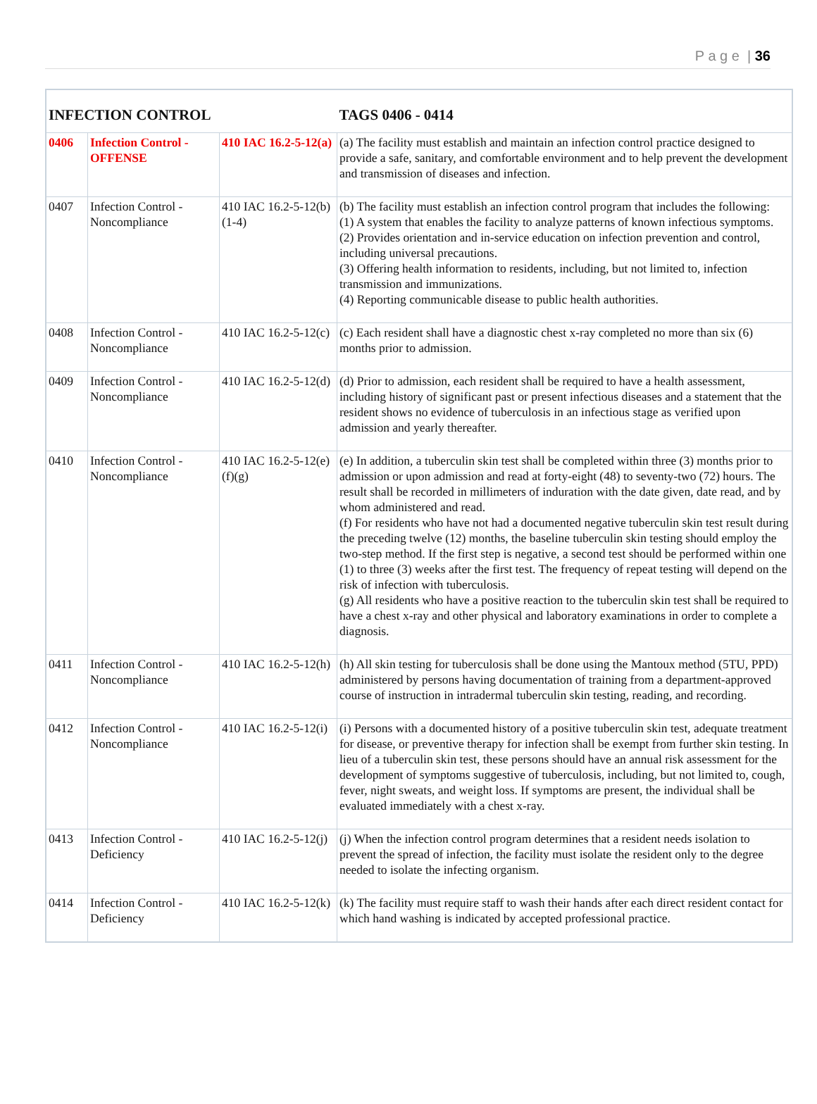P a g e | 36
| INFECTION CONTROL | | | TAGS 0406 - 0414 |
| --- | --- | --- | --- |
| 0406 | Infection Control - OFFENSE | 410 IAC 16.2-5-12(a) | (a) The facility must establish and maintain an infection control practice designed to provide a safe, sanitary, and comfortable environment and to help prevent the development and transmission of diseases and infection. |
| 0407 | Infection Control - Noncompliance | 410 IAC 16.2-5-12(b)(1-4) | (b) The facility must establish an infection control program that includes the following: (1) A system that enables the facility to analyze patterns of known infectious symptoms. (2) Provides orientation and in-service education on infection prevention and control, including universal precautions. (3) Offering health information to residents, including, but not limited to, infection transmission and immunizations. (4) Reporting communicable disease to public health authorities. |
| 0408 | Infection Control - Noncompliance | 410 IAC 16.2-5-12(c) | (c) Each resident shall have a diagnostic chest x-ray completed no more than six (6) months prior to admission. |
| 0409 | Infection Control - Noncompliance | 410 IAC 16.2-5-12(d) | (d) Prior to admission, each resident shall be required to have a health assessment, including history of significant past or present infectious diseases and a statement that the resident shows no evidence of tuberculosis in an infectious stage as verified upon admission and yearly thereafter. |
| 0410 | Infection Control - Noncompliance | 410 IAC 16.2-5-12(e)(f)(g) | (e) In addition, a tuberculin skin test shall be completed within three (3) months prior to admission or upon admission and read at forty-eight (48) to seventy-two (72) hours. The result shall be recorded in millimeters of induration with the date given, date read, and by whom administered and read. (f) For residents who have not had a documented negative tuberculin skin test result during the preceding twelve (12) months, the baseline tuberculin skin testing should employ the two-step method. If the first step is negative, a second test should be performed within one (1) to three (3) weeks after the first test. The frequency of repeat testing will depend on the risk of infection with tuberculosis. (g) All residents who have a positive reaction to the tuberculin skin test shall be required to have a chest x-ray and other physical and laboratory examinations in order to complete a diagnosis. |
| 0411 | Infection Control - Noncompliance | 410 IAC 16.2-5-12(h) | (h) All skin testing for tuberculosis shall be done using the Mantoux method (5TU, PPD) administered by persons having documentation of training from a department-approved course of instruction in intradermal tuberculin skin testing, reading, and recording. |
| 0412 | Infection Control - Noncompliance | 410 IAC 16.2-5-12(i) | (i) Persons with a documented history of a positive tuberculin skin test, adequate treatment for disease, or preventive therapy for infection shall be exempt from further skin testing. In lieu of a tuberculin skin test, these persons should have an annual risk assessment for the development of symptoms suggestive of tuberculosis, including, but not limited to, cough, fever, night sweats, and weight loss. If symptoms are present, the individual shall be evaluated immediately with a chest x-ray. |
| 0413 | Infection Control - Deficiency | 410 IAC 16.2-5-12(j) | (j) When the infection control program determines that a resident needs isolation to prevent the spread of infection, the facility must isolate the resident only to the degree needed to isolate the infecting organism. |
| 0414 | Infection Control - Deficiency | 410 IAC 16.2-5-12(k) | (k) The facility must require staff to wash their hands after each direct resident contact for which hand washing is indicated by accepted professional practice. |